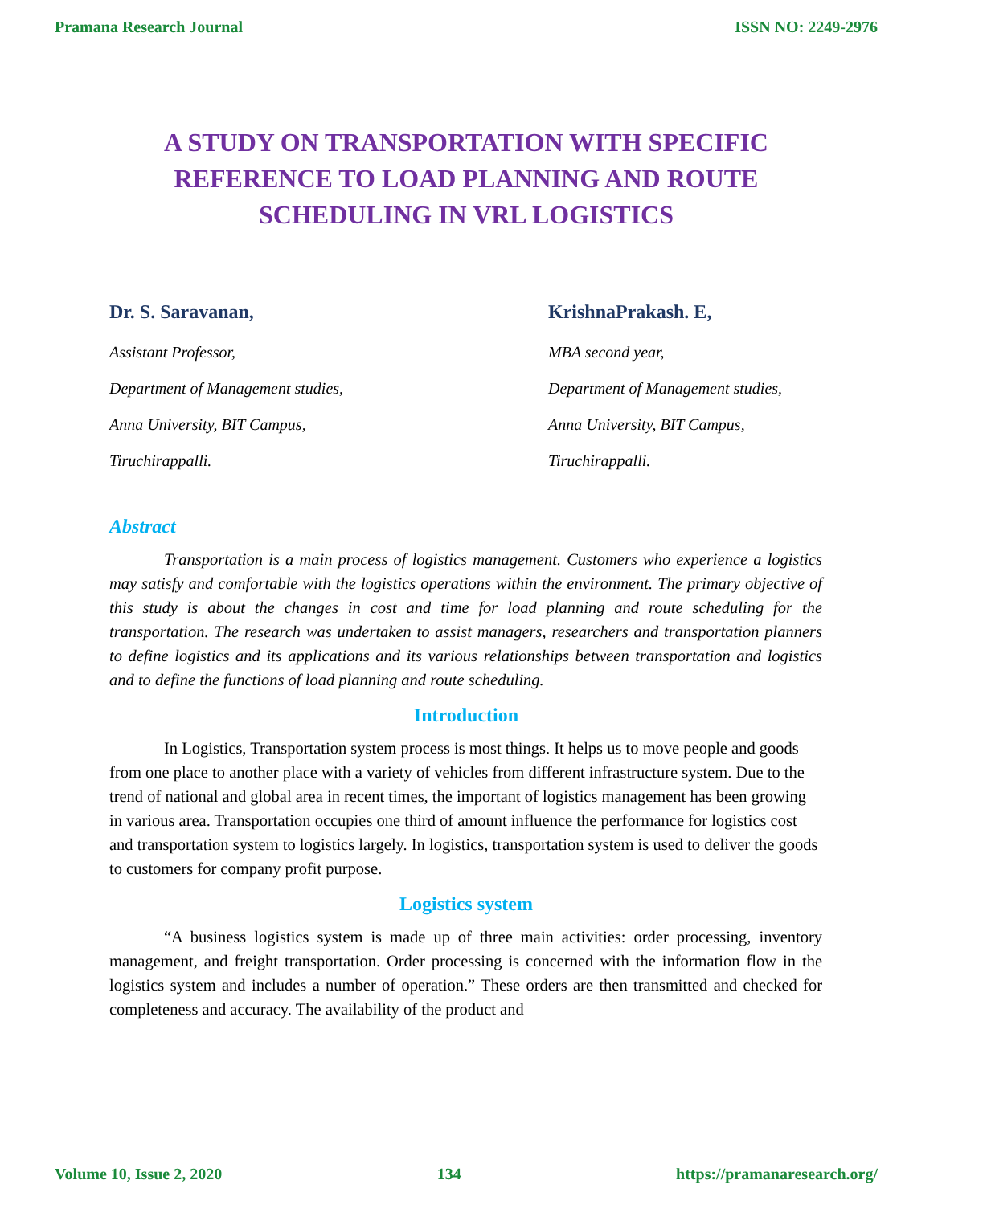Pramana Research Journal ISSN NO: 2249-2976
A STUDY ON TRANSPORTATION WITH SPECIFIC REFERENCE TO LOAD PLANNING AND ROUTE SCHEDULING IN VRL LOGISTICS
Dr. S. Saravanan,
Assistant Professor,
Department of Management studies,
Anna University, BIT Campus,
Tiruchirappalli.
KrishnaPrakash. E,
MBA second year,
Department of Management studies,
Anna University, BIT Campus,
Tiruchirappalli.
Abstract
Transportation is a main process of logistics management. Customers who experience a logistics may satisfy and comfortable with the logistics operations within the environment. The primary objective of this study is about the changes in cost and time for load planning and route scheduling for the transportation. The research was undertaken to assist managers, researchers and transportation planners to define logistics and its applications and its various relationships between transportation and logistics and to define the functions of load planning and route scheduling.
Introduction
In Logistics, Transportation system process is most things. It helps us to move people and goods from one place to another place with a variety of vehicles from different infrastructure system. Due to the trend of national and global area in recent times, the important of logistics management has been growing in various area. Transportation occupies one third of amount influence the performance for logistics cost and transportation system to logistics largely. In logistics, transportation system is used to deliver the goods to customers for company profit purpose.
Logistics system
“A business logistics system is made up of three main activities: order processing, inventory management, and freight transportation. Order processing is concerned with the information flow in the logistics system and includes a number of operation.” These orders are then transmitted and checked for completeness and accuracy. The availability of the product and
Volume 10, Issue 2, 2020 134 https://pramanaresearch.org/